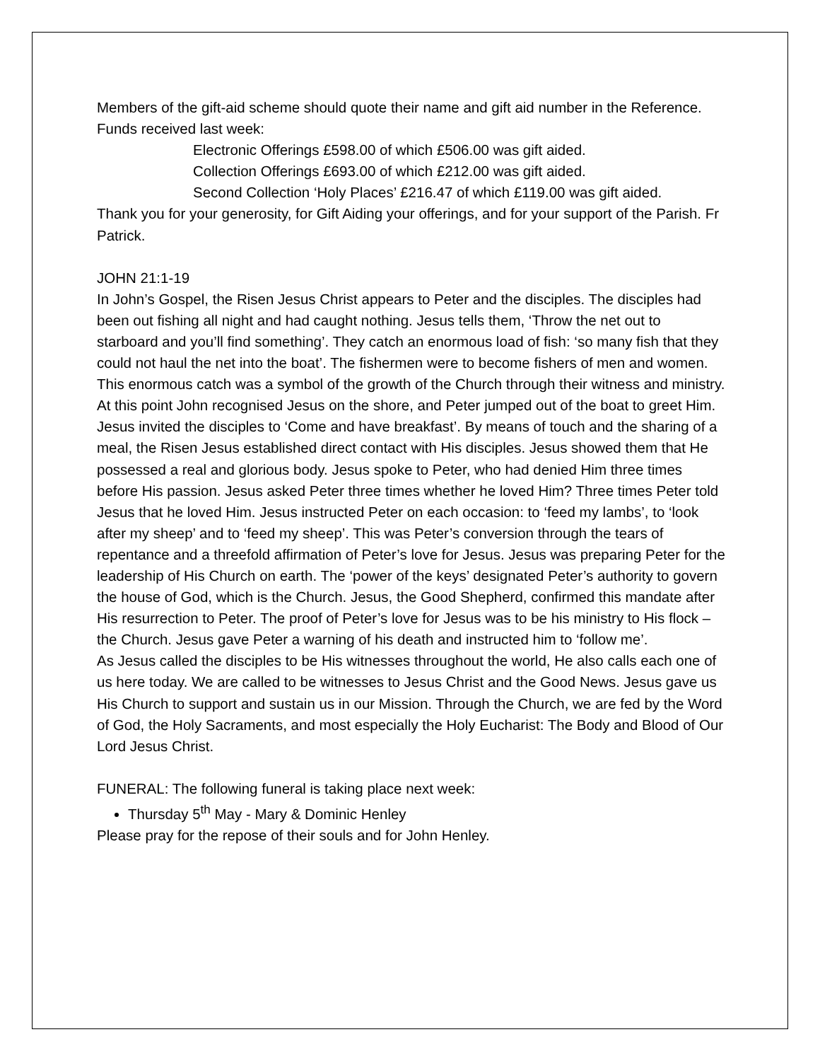Members of the gift-aid scheme should quote their name and gift aid number in the Reference.
Funds received last week:
Electronic Offerings £598.00 of which £506.00 was gift aided.
Collection Offerings £693.00 of which £212.00 was gift aided.
Second Collection ‘Holy Places’ £216.47 of which £119.00 was gift aided.
Thank you for your generosity, for Gift Aiding your offerings, and for your support of the Parish. Fr Patrick.
JOHN 21:1-19
In John’s Gospel, the Risen Jesus Christ appears to Peter and the disciples. The disciples had been out fishing all night and had caught nothing. Jesus tells them, ‘Throw the net out to starboard and you’ll find something’. They catch an enormous load of fish: ‘so many fish that they could not haul the net into the boat’. The fishermen were to become fishers of men and women. This enormous catch was a symbol of the growth of the Church through their witness and ministry. At this point John recognised Jesus on the shore, and Peter jumped out of the boat to greet Him. Jesus invited the disciples to ‘Come and have breakfast’. By means of touch and the sharing of a meal, the Risen Jesus established direct contact with His disciples. Jesus showed them that He possessed a real and glorious body. Jesus spoke to Peter, who had denied Him three times before His passion. Jesus asked Peter three times whether he loved Him? Three times Peter told Jesus that he loved Him. Jesus instructed Peter on each occasion: to ‘feed my lambs’, to ‘look after my sheep’ and to ‘feed my sheep’. This was Peter’s conversion through the tears of repentance and a threefold affirmation of Peter’s love for Jesus. Jesus was preparing Peter for the leadership of His Church on earth. The ‘power of the keys’ designated Peter’s authority to govern the house of God, which is the Church. Jesus, the Good Shepherd, confirmed this mandate after His resurrection to Peter. The proof of Peter’s love for Jesus was to be his ministry to His flock – the Church. Jesus gave Peter a warning of his death and instructed him to ‘follow me’.
As Jesus called the disciples to be His witnesses throughout the world, He also calls each one of us here today. We are called to be witnesses to Jesus Christ and the Good News. Jesus gave us His Church to support and sustain us in our Mission. Through the Church, we are fed by the Word of God, the Holy Sacraments, and most especially the Holy Eucharist: The Body and Blood of Our Lord Jesus Christ.
FUNERAL: The following funeral is taking place next week:
Thursday 5<sup>th</sup> May - Mary & Dominic Henley
Please pray for the repose of their souls and for John Henley.